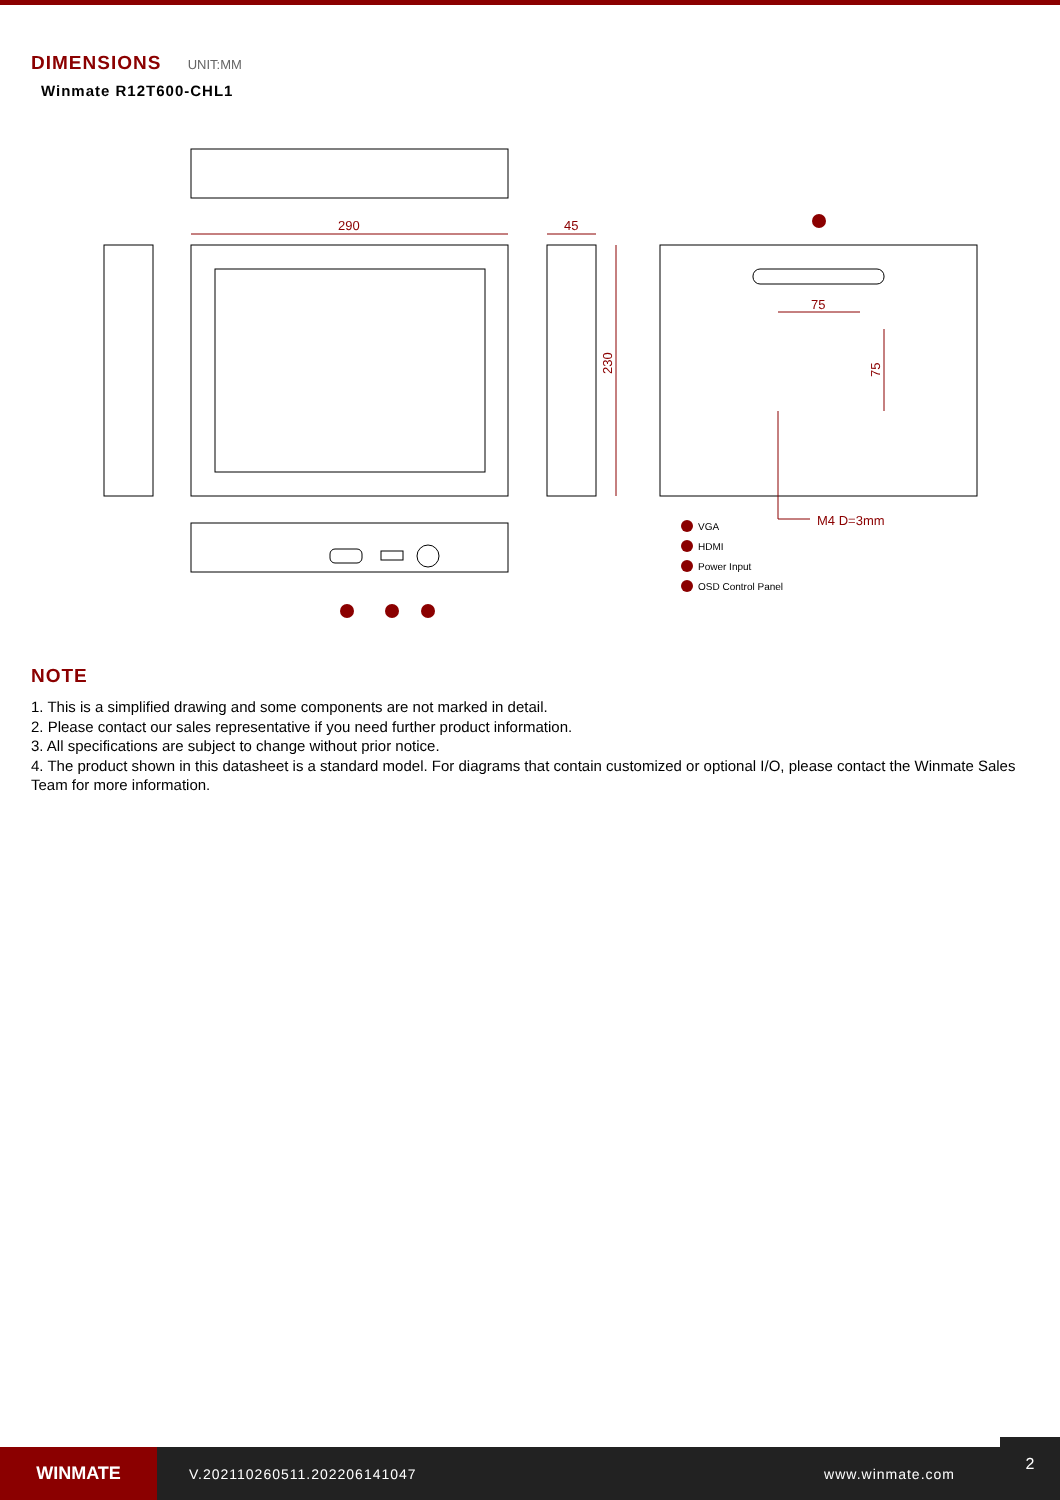DIMENSIONS UNIT:MM
Winmate R12T600-CHL1
290
45
230
75
75
M4 D=3mm
VGA
HDMI
Power Input
OSD Control Panel
NOTE
1. This is a simplified drawing and some components are not marked in detail.
2. Please contact our sales representative if you need further product information.
3. All specifications are subject to change without prior notice.
4. The product shown in this datasheet is a standard model. For diagrams that contain customized or optional I/O, please contact the Winmate Sales Team for more information.
WINMATE
V.202110260511.202206141047 www.winmate.com
2